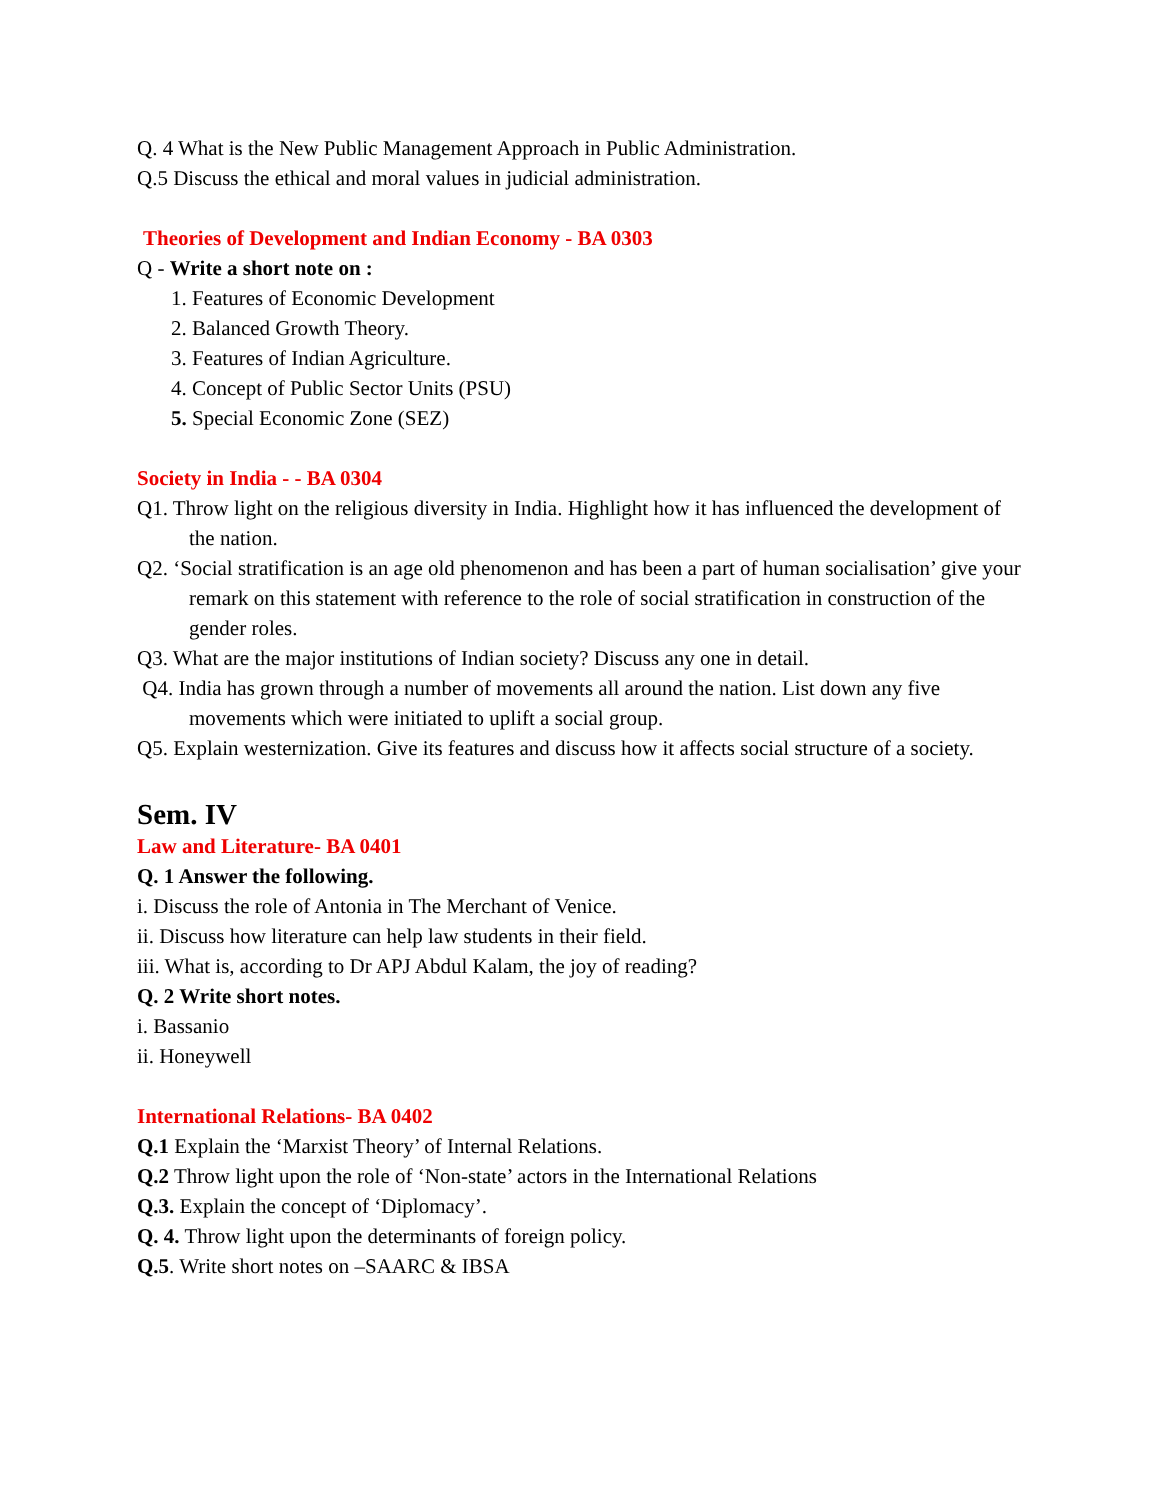Q. 4 What is the New Public Management Approach in Public Administration.
Q.5 Discuss the ethical and moral values in judicial administration.
Theories of Development and Indian Economy - BA 0303
Q - Write a short note on :
1. Features of Economic Development
2. Balanced Growth Theory.
3. Features of Indian Agriculture.
4. Concept of Public Sector Units (PSU)
5. Special Economic Zone (SEZ)
Society in India - - BA 0304
Q1. Throw light on the religious diversity in India. Highlight how it has influenced the development of the nation.
Q2. ‘Social stratification is an age old phenomenon and has been a part of human socialisation’ give your remark on this statement with reference to the role of social stratification in construction of the gender roles.
Q3. What are the major institutions of Indian society? Discuss any one in detail.
Q4. India has grown through a number of movements all around the nation. List down any five movements which were initiated to uplift a social group.
Q5. Explain westernization. Give its features and discuss how it affects social structure of a society.
Sem. IV
Law and Literature- BA 0401
Q. 1 Answer the following.
i. Discuss the role of Antonia in The Merchant of Venice.
ii. Discuss how literature can help law students in their field.
iii. What is, according to Dr APJ Abdul Kalam, the joy of reading?
Q. 2 Write short notes.
i. Bassanio
ii. Honeywell
International Relations- BA 0402
Q.1 Explain the ‘Marxist Theory’ of Internal Relations.
Q.2 Throw light upon the role of ‘Non-state’ actors in the International Relations
Q.3. Explain the concept of ‘Diplomacy’.
Q. 4. Throw light upon the determinants of foreign policy.
Q.5. Write short notes on –SAARC & IBSA